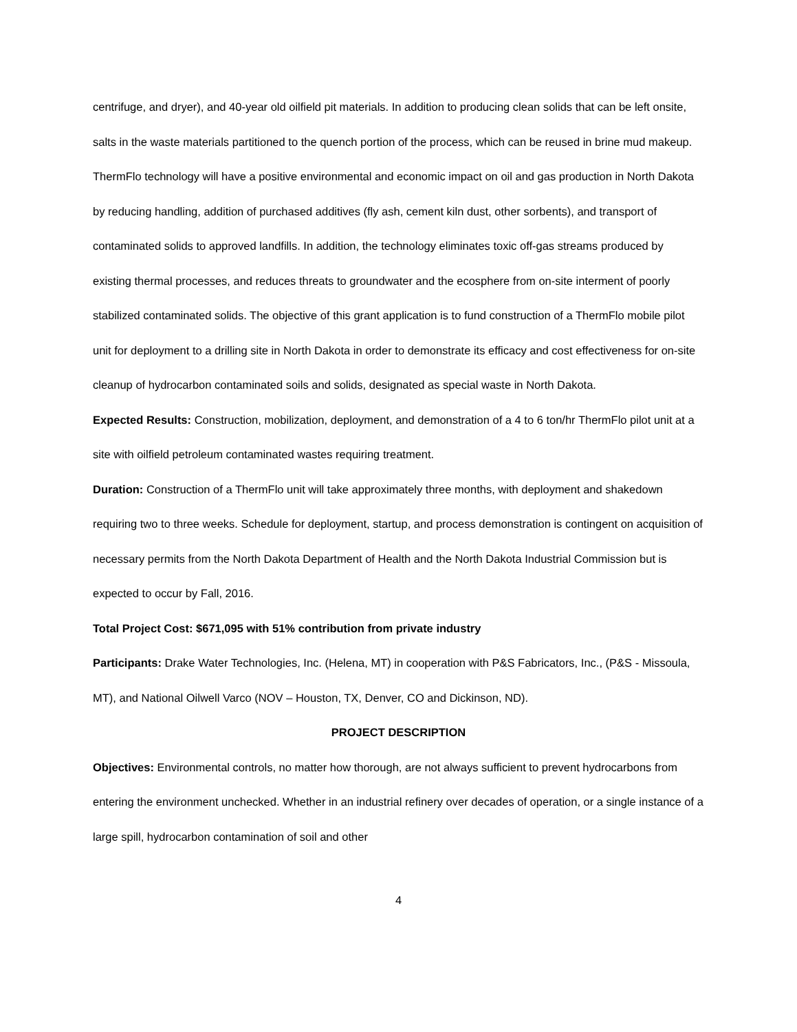centrifuge, and dryer), and 40-year old oilfield pit materials. In addition to producing clean solids that can be left onsite, salts in the waste materials partitioned to the quench portion of the process, which can be reused in brine mud makeup. ThermFlo technology will have a positive environmental and economic impact on oil and gas production in North Dakota by reducing handling, addition of purchased additives (fly ash, cement kiln dust, other sorbents), and transport of contaminated solids to approved landfills. In addition, the technology eliminates toxic off-gas streams produced by existing thermal processes, and reduces threats to groundwater and the ecosphere from on-site interment of poorly stabilized contaminated solids. The objective of this grant application is to fund construction of a ThermFlo mobile pilot unit for deployment to a drilling site in North Dakota in order to demonstrate its efficacy and cost effectiveness for on-site cleanup of hydrocarbon contaminated soils and solids, designated as special waste in North Dakota.
Expected Results: Construction, mobilization, deployment, and demonstration of a 4 to 6 ton/hr ThermFlo pilot unit at a site with oilfield petroleum contaminated wastes requiring treatment.
Duration: Construction of a ThermFlo unit will take approximately three months, with deployment and shakedown requiring two to three weeks. Schedule for deployment, startup, and process demonstration is contingent on acquisition of necessary permits from the North Dakota Department of Health and the North Dakota Industrial Commission but is expected to occur by Fall, 2016.
Total Project Cost: $671,095 with 51% contribution from private industry
Participants: Drake Water Technologies, Inc. (Helena, MT) in cooperation with P&S Fabricators, Inc., (P&S - Missoula, MT), and National Oilwell Varco (NOV – Houston, TX, Denver, CO and Dickinson, ND).
PROJECT DESCRIPTION
Objectives: Environmental controls, no matter how thorough, are not always sufficient to prevent hydrocarbons from entering the environment unchecked. Whether in an industrial refinery over decades of operation, or a single instance of a large spill, hydrocarbon contamination of soil and other
4